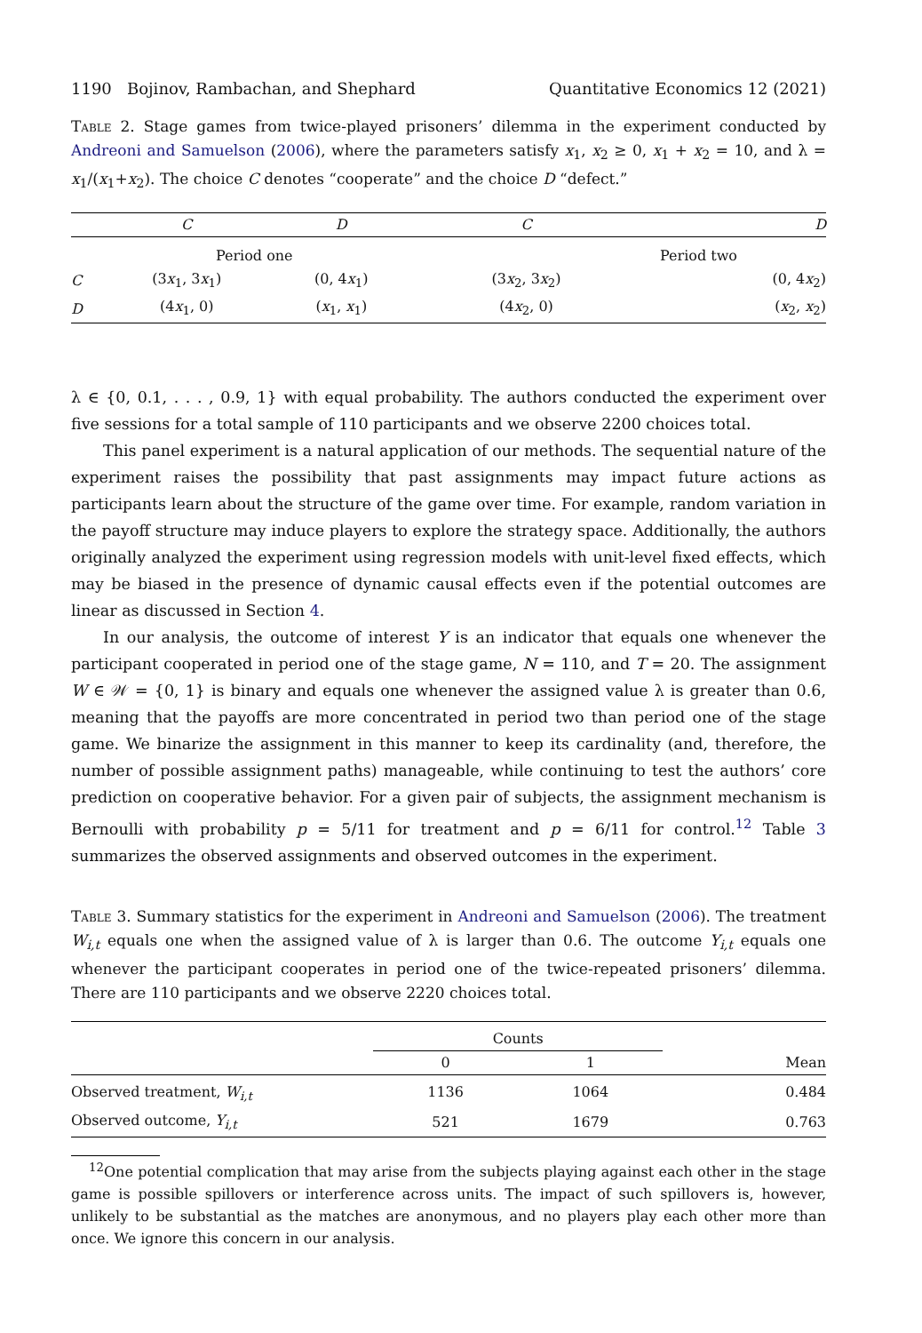1190 Bojinov, Rambachan, and Shephard Quantitative Economics 12 (2021)
Table 2. Stage games from twice-played prisoners’ dilemma in the experiment conducted by Andreoni and Samuelson (2006), where the parameters satisfy x<sub>1</sub>, x<sub>2</sub> ≥ 0, x<sub>1</sub> + x<sub>2</sub> = 10, and λ = x<sub>1</sub>/(x<sub>1</sub>+x<sub>2</sub>). The choice C denotes “cooperate” and the choice D “defect.”
| | C | D | C | D |
| --- | --- | --- | --- | --- |
| | Period one | | Period two | |
| C | (3 x<sub>1</sub>, 3 x<sub>1</sub>) | (0, 4 x<sub>1</sub>) | (3 x<sub>2</sub>, 3 x<sub>2</sub>) | (0, 4 x<sub>2</sub>) |
| D | (4 x<sub>1</sub>, 0) | ( x<sub>1</sub>, x<sub>1</sub>) | (4 x<sub>2</sub>, 0) | ( x<sub>2</sub>, x<sub>2</sub>) |
λ ∈ {0, 0.1, . . . , 0.9, 1} with equal probability. The authors conducted the experiment over five sessions for a total sample of 110 participants and we observe 2200 choices total.
This panel experiment is a natural application of our methods. The sequential nature of the experiment raises the possibility that past assignments may impact future actions as participants learn about the structure of the game over time. For example, random variation in the payoff structure may induce players to explore the strategy space. Additionally, the authors originally analyzed the experiment using regression models with unit-level fixed effects, which may be biased in the presence of dynamic causal effects even if the potential outcomes are linear as discussed in Section 4.
In our analysis, the outcome of interest Y is an indicator that equals one whenever the participant cooperated in period one of the stage game, N = 110, and T = 20. The assignment W ∈ 𝒲 = {0, 1} is binary and equals one whenever the assigned value λ is greater than 0.6, meaning that the payoffs are more concentrated in period two than period one of the stage game. We binarize the assignment in this manner to keep its cardinality (and, therefore, the number of possible assignment paths) manageable, while continuing to test the authors’ core prediction on cooperative behavior. For a given pair of subjects, the assignment mechanism is Bernoulli with probability p = 5/11 for treatment and p = 6/11 for control.<sup>12</sup> Table 3 summarizes the observed assignments and observed outcomes in the experiment.
Table 3. Summary statistics for the experiment in Andreoni and Samuelson (2006). The treatment W<sub>i,t</sub> equals one when the assigned value of λ is larger than 0.6. The outcome Y<sub>i,t</sub> equals one whenever the participant cooperates in period one of the twice-repeated prisoners’ dilemma. There are 110 participants and we observe 2220 choices total.
| | Counts | | |
| --- | --- | --- | --- |
| | 0 | 1 | Mean |
| Observed treatment, W<sub>i,t</sub> | 1136 | 1064 | 0.484 |
| Observed outcome, Y<sub>i,t</sub> | 521 | 1679 | 0.763 |
<sup>12</sup> One potential complication that may arise from the subjects playing against each other in the stage game is possible spillovers or interference across units. The impact of such spillovers is, however, unlikely to be substantial as the matches are anonymous, and no players play each other more than once. We ignore this concern in our analysis.